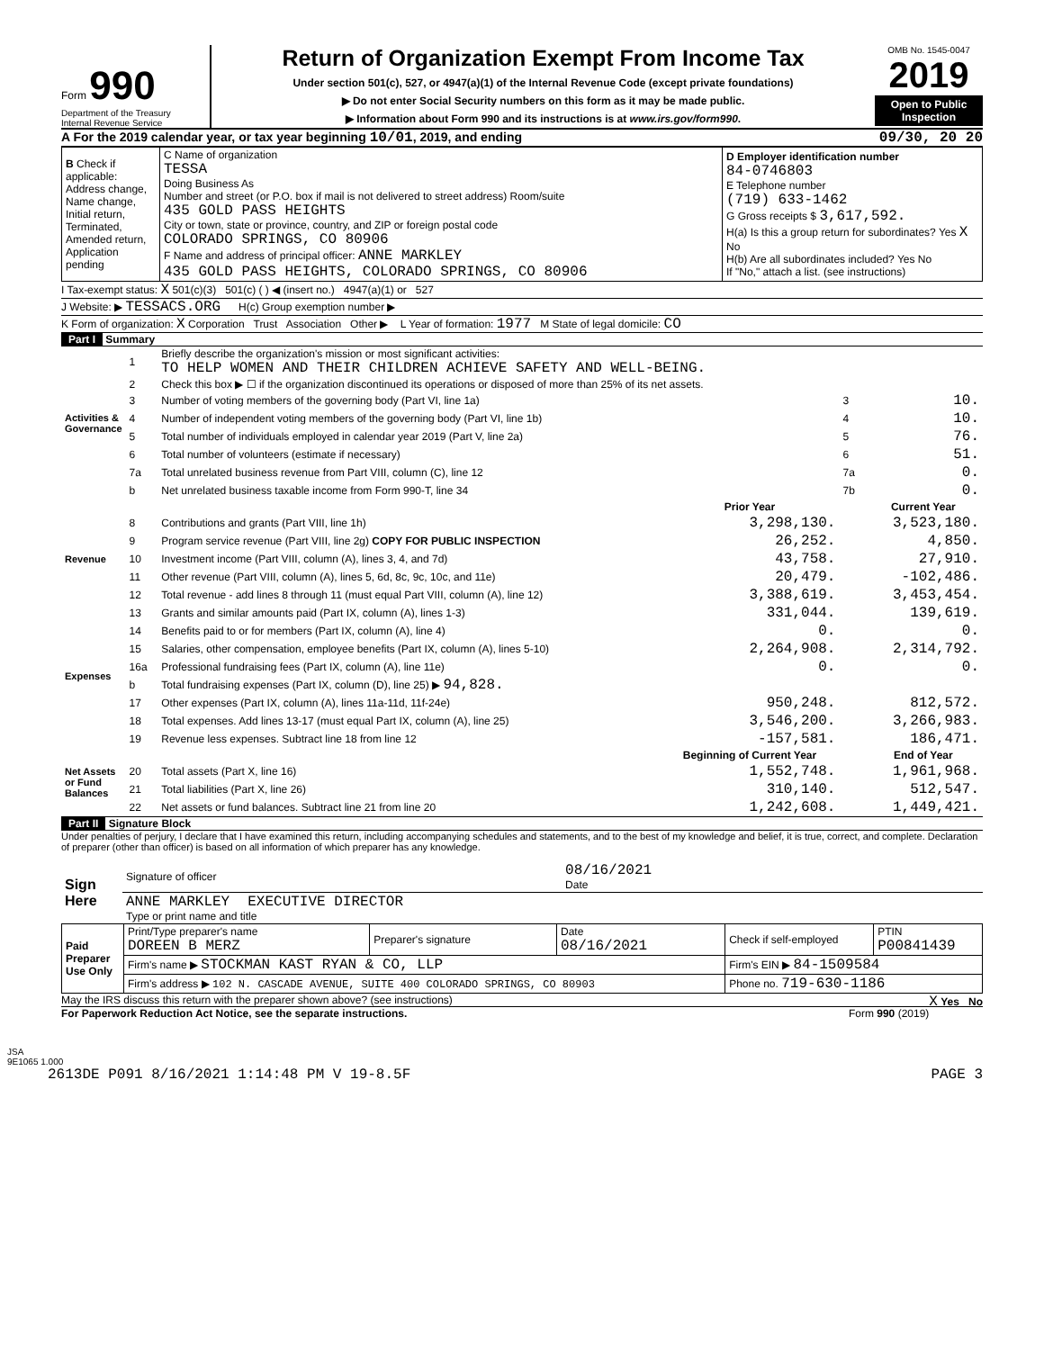Form 990
Department of the Treasury
Internal Revenue Service
Return of Organization Exempt From Income Tax
Under section 501(c), 527, or 4947(a)(1) of the Internal Revenue Code (except private foundations)
▶ Do not enter Social Security numbers on this form as it may be made public.
▶ Information about Form 990 and its instructions is at www.irs.gov/form990.
OMB No. 1545-0047
2019
Open to Public
Inspection
A For the 2019 calendar year, or tax year beginning 10/01, 2019, and ending 09/30, 20 20
| B Check if applicable: Address change, Name change, Initial return, Terminated, Amended return, Application pending | C Name of organization TESSA Doing Business As Number and street (or P.O. box if mail is not delivered to street address) Room/suite 435 GOLD PASS HEIGHTS City or town, state or province, country, and ZIP or foreign postal code COLORADO SPRINGS, CO 80906 F Name and address of principal officer: ANNE MARKLEY 435 GOLD PASS HEIGHTS, COLORADO SPRINGS, CO 80906 | D Employer identification number 84-0746803 E Telephone number (719) 633-1462 G Gross receipts $ 3,617,592. H(a) Is this a group return for subordinates? Yes X No H(b) Are all subordinates included? Yes No If "No," attach a list. (see instructions) |
I Tax-exempt status: X 501(c)(3) 501(c) ( ) ◀ (insert no.) 4947(a)(1) or 527
J Website: ▶ TESSACS.ORG H(c) Group exemption number ▶
K Form of organization: X Corporation Trust Association Other ▶ L Year of formation: 1977 M State of legal domicile: CO
Part I Summary
| Activities & Governance | 1 | Briefly describe the organization's mission or most significant activities: TO HELP WOMEN AND THEIR CHILDREN ACHIEVE SAFETY AND WELL-BEING. | | | |
| | 2 | Check this box ▶ ☐ if the organization discontinued its operations or disposed of more than 25% of its net assets. | | | |
| | 3 | Number of voting members of the governing body (Part VI, line 1a) | | 3 | 10. |
| | 4 | Number of independent voting members of the governing body (Part VI, line 1b) | | 4 | 10. |
| | 5 | Total number of individuals employed in calendar year 2019 (Part V, line 2a) | | 5 | 76. |
| | 6 | Total number of volunteers (estimate if necessary) | | 6 | 51. |
| | 7a | Total unrelated business revenue from Part VIII, column (C), line 12 | | 7a | 0. |
| | b | Net unrelated business taxable income from Form 990-T, line 34 | | 7b | 0. |
| | | | Prior Year | | Current Year |
| Revenue | 8 | Contributions and grants (Part VIII, line 1h) | 3,298,130. | | 3,523,180. |
| | 9 | Program service revenue (Part VIII, line 2g) COPY FOR PUBLIC INSPECTION | 26,252. | | 4,850. |
| | 10 | Investment income (Part VIII, column (A), lines 3, 4, and 7d) | 43,758. | | 27,910. |
| | 11 | Other revenue (Part VIII, column (A), lines 5, 6d, 8c, 9c, 10c, and 11e) | 20,479. | | -102,486. |
| | 12 | Total revenue - add lines 8 through 11 (must equal Part VIII, column (A), line 12) | 3,388,619. | | 3,453,454. |
| Expenses | 13 | Grants and similar amounts paid (Part IX, column (A), lines 1-3) | 331,044. | | 139,619. |
| | 14 | Benefits paid to or for members (Part IX, column (A), line 4) | 0. | | 0. |
| | 15 | Salaries, other compensation, employee benefits (Part IX, column (A), lines 5-10) | 2,264,908. | | 2,314,792. |
| | 16a | Professional fundraising fees (Part IX, column (A), line 11e) | 0. | | 0. |
| | b | Total fundraising expenses (Part IX, column (D), line 25) ▶ 94,828. | | | |
| | 17 | Other expenses (Part IX, column (A), lines 11a-11d, 11f-24e) | 950,248. | | 812,572. |
| | 18 | Total expenses. Add lines 13-17 (must equal Part IX, column (A), line 25) | 3,546,200. | | 3,266,983. |
| | 19 | Revenue less expenses. Subtract line 18 from line 12 | -157,581. | | 186,471. |
| Net Assets or Fund Balances | | | Beginning of Current Year | | End of Year |
| | 20 | Total assets (Part X, line 16) | 1,552,748. | | 1,961,968. |
| | 21 | Total liabilities (Part X, line 26) | 310,140. | | 512,547. |
| | 22 | Net assets or fund balances. Subtract line 21 from line 20 | 1,242,608. | | 1,449,421. |
Part II Signature Block
Under penalties of perjury, I declare that I have examined this return, including accompanying schedules and statements, and to the best of my knowledge and belief, it is true, correct, and complete. Declaration of preparer (other than officer) is based on all information of which preparer has any knowledge.
| Sign Here | Signature of officer | 08/16/2021 Date |
| | ANNE MARKLEY EXECUTIVE DIRECTOR Type or print name and title | |
| Paid Preparer Use Only | Print/Type preparer's name DOREEN B MERZ | Preparer's signature | Date 08/16/2021 | Check if self-employed | PTIN P00841439 |
| | Firm's name ▶ STOCKMAN KAST RYAN & CO, LLP | | | Firm's EIN ▶ 84-1509584 | |
| | Firm's address ▶ 102 N. CASCADE AVENUE, SUITE 400 COLORADO SPRINGS, CO 80903 | | | Phone no. 719-630-1186 | |
May the IRS discuss this return with the preparer shown above? (see instructions) X Yes No
For Paperwork Reduction Act Notice, see the separate instructions. Form 990 (2019)
JSA
9E1065 1.000
2613DE P091 8/16/2021 1:14:48 PM V 19-8.5F PAGE 3